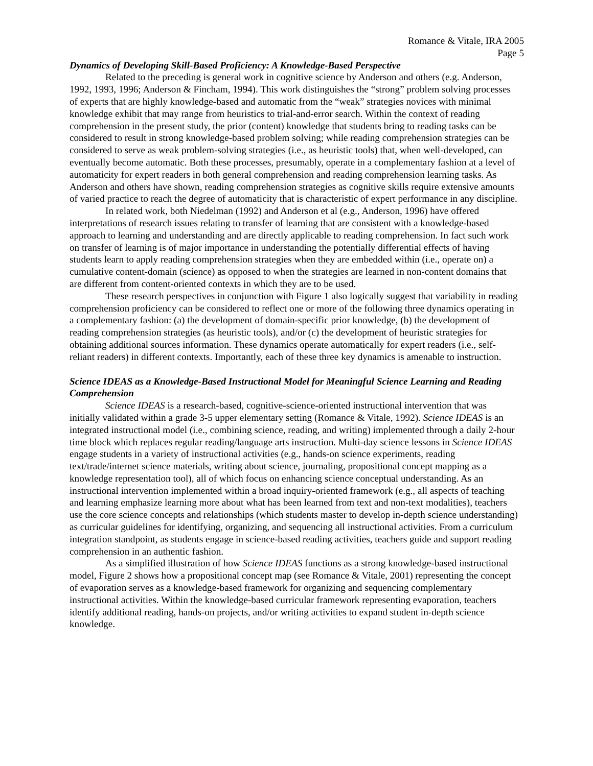Romance & Vitale, IRA 2005
Page 5
Dynamics of Developing Skill-Based Proficiency: A Knowledge-Based Perspective
Related to the preceding is general work in cognitive science by Anderson and others (e.g. Anderson, 1992, 1993, 1996; Anderson & Fincham, 1994). This work distinguishes the “strong” problem solving processes of experts that are highly knowledge-based and automatic from the “weak” strategies novices with minimal knowledge exhibit that may range from heuristics to trial-and-error search. Within the context of reading comprehension in the present study, the prior (content) knowledge that students bring to reading tasks can be considered to result in strong knowledge-based problem solving; while reading comprehension strategies can be considered to serve as weak problem-solving strategies (i.e., as heuristic tools) that, when well-developed, can eventually become automatic. Both these processes, presumably, operate in a complementary fashion at a level of automaticity for expert readers in both general comprehension and reading comprehension learning tasks. As Anderson and others have shown, reading comprehension strategies as cognitive skills require extensive amounts of varied practice to reach the degree of automaticity that is characteristic of expert performance in any discipline.
In related work, both Niedelman (1992) and Anderson et al (e.g., Anderson, 1996) have offered interpretations of research issues relating to transfer of learning that are consistent with a knowledge-based approach to learning and understanding and are directly applicable to reading comprehension. In fact such work on transfer of learning is of major importance in understanding the potentially differential effects of having students learn to apply reading comprehension strategies when they are embedded within (i.e., operate on) a cumulative content-domain (science) as opposed to when the strategies are learned in non-content domains that are different from content-oriented contexts in which they are to be used.
These research perspectives in conjunction with Figure 1 also logically suggest that variability in reading comprehension proficiency can be considered to reflect one or more of the following three dynamics operating in a complementary fashion: (a) the development of domain-specific prior knowledge, (b) the development of reading comprehension strategies (as heuristic tools), and/or (c) the development of heuristic strategies for obtaining additional sources information. These dynamics operate automatically for expert readers (i.e., self-reliant readers) in different contexts. Importantly, each of these three key dynamics is amenable to instruction.
Science IDEAS as a Knowledge-Based Instructional Model for Meaningful Science Learning and Reading Comprehension
Science IDEAS is a research-based, cognitive-science-oriented instructional intervention that was initially validated within a grade 3-5 upper elementary setting (Romance & Vitale, 1992). Science IDEAS is an integrated instructional model (i.e., combining science, reading, and writing) implemented through a daily 2-hour time block which replaces regular reading/language arts instruction. Multi-day science lessons in Science IDEAS engage students in a variety of instructional activities (e.g., hands-on science experiments, reading text/trade/internet science materials, writing about science, journaling, propositional concept mapping as a knowledge representation tool), all of which focus on enhancing science conceptual understanding. As an instructional intervention implemented within a broad inquiry-oriented framework (e.g., all aspects of teaching and learning emphasize learning more about what has been learned from text and non-text modalities), teachers use the core science concepts and relationships (which students master to develop in-depth science understanding) as curricular guidelines for identifying, organizing, and sequencing all instructional activities. From a curriculum integration standpoint, as students engage in science-based reading activities, teachers guide and support reading comprehension in an authentic fashion.
As a simplified illustration of how Science IDEAS functions as a strong knowledge-based instructional model, Figure 2 shows how a propositional concept map (see Romance & Vitale, 2001) representing the concept of evaporation serves as a knowledge-based framework for organizing and sequencing complementary instructional activities. Within the knowledge-based curricular framework representing evaporation, teachers identify additional reading, hands-on projects, and/or writing activities to expand student in-depth science knowledge.